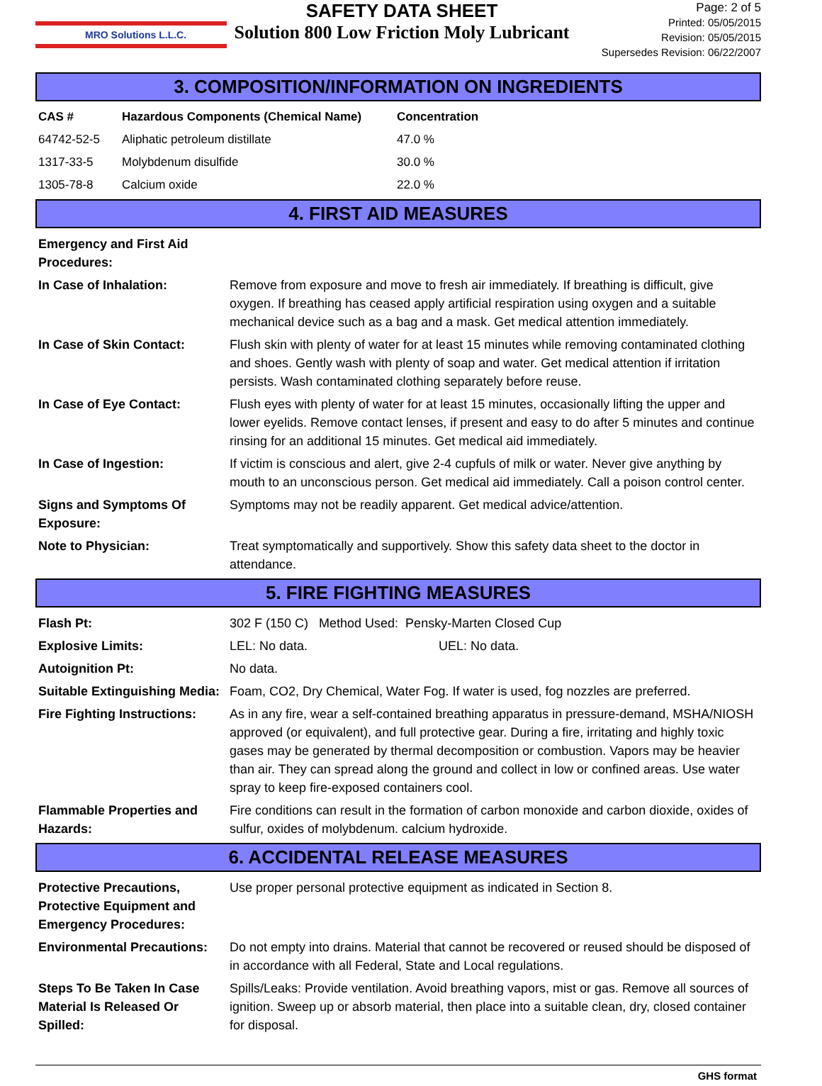MRO Solutions L.L.C.
SAFETY DATA SHEET
Solution 800 Low Friction Moly Lubricant
Page: 2 of 5
Printed: 05/05/2015
Revision: 05/05/2015
Supersedes Revision: 06/22/2007
3. COMPOSITION/INFORMATION ON INGREDIENTS
| CAS # | Hazardous Components (Chemical Name) | Concentration |
| --- | --- | --- |
| 64742-52-5 | Aliphatic petroleum distillate | 47.0 % |
| 1317-33-5 | Molybdenum disulfide | 30.0 % |
| 1305-78-8 | Calcium oxide | 22.0 % |
4. FIRST AID MEASURES
| Emergency and First Aid Procedures: | |
| In Case of Inhalation: | Remove from exposure and move to fresh air immediately. If breathing is difficult, give oxygen. If breathing has ceased apply artificial respiration using oxygen and a suitable mechanical device such as a bag and a mask. Get medical attention immediately. |
| In Case of Skin Contact: | Flush skin with plenty of water for at least 15 minutes while removing contaminated clothing and shoes. Gently wash with plenty of soap and water. Get medical attention if irritation persists. Wash contaminated clothing separately before reuse. |
| In Case of Eye Contact: | Flush eyes with plenty of water for at least 15 minutes, occasionally lifting the upper and lower eyelids. Remove contact lenses, if present and easy to do after 5 minutes and continue rinsing for an additional 15 minutes. Get medical aid immediately. |
| In Case of Ingestion: | If victim is conscious and alert, give 2-4 cupfuls of milk or water. Never give anything by mouth to an unconscious person. Get medical aid immediately. Call a poison control center. |
| Signs and Symptoms Of Exposure: | Symptoms may not be readily apparent. Get medical advice/attention. |
| Note to Physician: | Treat symptomatically and supportively. Show this safety data sheet to the doctor in attendance. |
5. FIRE FIGHTING MEASURES
| Flash Pt: | 302 F (150 C) Method Used: Pensky-Marten Closed Cup |
| Explosive Limits: | LEL: No data. UEL: No data. |
| Autoignition Pt: | No data. |
| Suitable Extinguishing Media: | Foam, CO2, Dry Chemical, Water Fog. If water is used, fog nozzles are preferred. |
| Fire Fighting Instructions: | As in any fire, wear a self-contained breathing apparatus in pressure-demand, MSHA/NIOSH approved (or equivalent), and full protective gear. During a fire, irritating and highly toxic gases may be generated by thermal decomposition or combustion. Vapors may be heavier than air. They can spread along the ground and collect in low or confined areas. Use water spray to keep fire-exposed containers cool. |
| Flammable Properties and Hazards: | Fire conditions can result in the formation of carbon monoxide and carbon dioxide, oxides of sulfur, oxides of molybdenum. calcium hydroxide. |
6. ACCIDENTAL RELEASE MEASURES
| Protective Precautions, Protective Equipment and Emergency Procedures: | Use proper personal protective equipment as indicated in Section 8. |
| Environmental Precautions: | Do not empty into drains. Material that cannot be recovered or reused should be disposed of in accordance with all Federal, State and Local regulations. |
| Steps To Be Taken In Case Material Is Released Or Spilled: | Spills/Leaks: Provide ventilation. Avoid breathing vapors, mist or gas. Remove all sources of ignition. Sweep up or absorb material, then place into a suitable clean, dry, closed container for disposal. |
GHS format